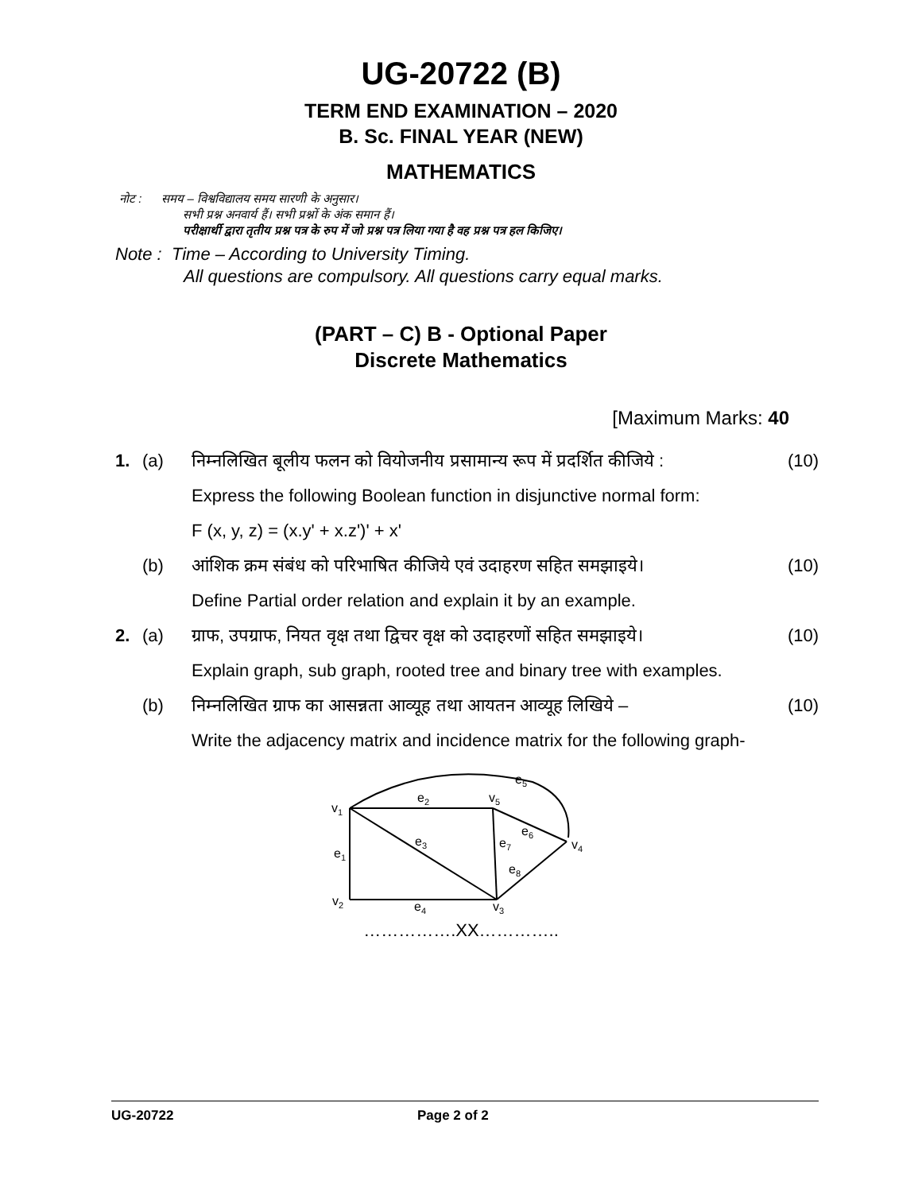UG-20722 (B)
TERM END EXAMINATION – 2020
B. Sc. FINAL YEAR (NEW)
MATHEMATICS
नोट : समय – विश्वविद्यालय समय सारणी के अनुसार।
सभी प्रश्न अनवार्य हैं। सभी प्रश्नों के अंक समान हैं।
परीक्षार्थी द्वारा तृतीय प्रश्न पत्र के रुप में जो प्रश्न पत्र लिया गया है वह प्रश्न पत्र हल किजिए।
Note : Time – According to University Timing.
All questions are compulsory. All questions carry equal marks.
(PART – C) B - Optional Paper
Discrete Mathematics
[Maximum Marks: 40
1. (a) निम्नलिखित बूलीय फलन को वियोजनीय प्रसामान्य रूप में प्रदर्शित कीजिये : (10)
Express the following Boolean function in disjunctive normal form:
F (x, y, z) = (x.y' + x.z')' + x'
(b) आंशिक क्रम संबंध को परिभाषित कीजिये एवं उदाहरण सहित समझाइये। (10)
Define Partial order relation and explain it by an example.
2. (a) ग्राफ, उपग्राफ, नियत वृक्ष तथा द्विचर वृक्ष को उदाहरणों सहित समझाइये। (10)
Explain graph, sub graph, rooted tree and binary tree with examples.
(b) निम्नलिखित ग्राफ का आसन्नता आव्यूह तथा आयतन आव्यूह लिखिये – (10)
Write the adjacency matrix and incidence matrix for the following graph-
e5
e2
v5
v1
e6
e3
e7
v4
e1
e8
v2
e4
v3
…………….XX…………..
UG-20722 Page 2 of 2